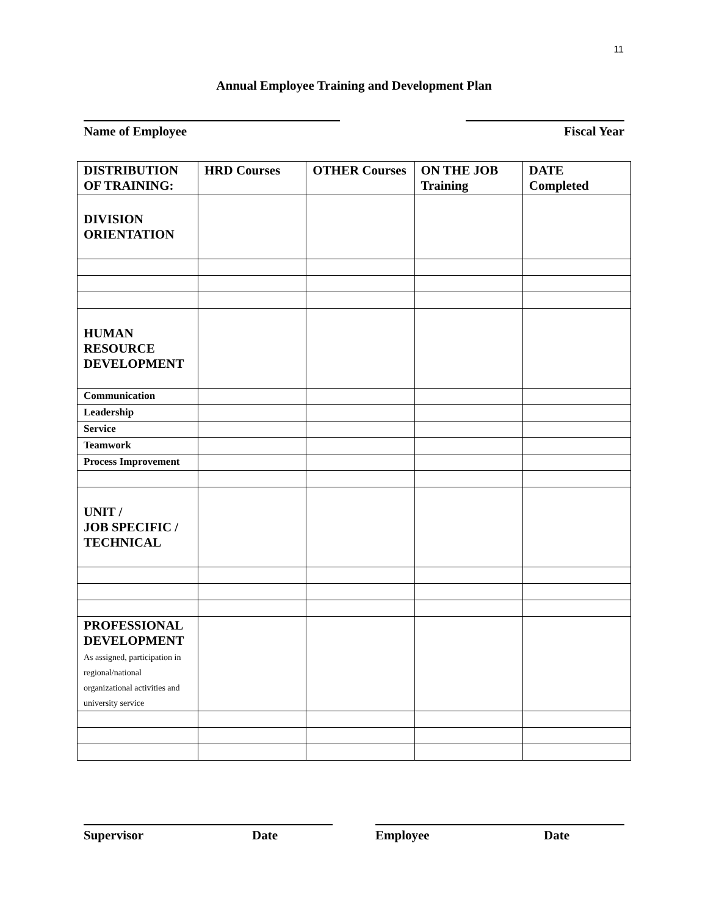11
Annual Employee Training and Development Plan
Name of Employee Fiscal Year
| DISTRIBUTION OF TRAINING: | HRD Courses | OTHER Courses | ON THE JOB Training | DATE Completed |
| --- | --- | --- | --- | --- |
| DIVISION ORIENTATION | | | | |
| HUMAN RESOURCE DEVELOPMENT | | | | |
| Communication | | | | |
| Leadership | | | | |
| Service | | | | |
| Teamwork | | | | |
| Process Improvement | | | | |
| UNIT / JOB SPECIFIC / TECHNICAL | | | | |
| PROFESSIONAL DEVELOPMENT As assigned, participation in regional/national organizational activities and university service | | | | |
Supervisor Date Employee Date